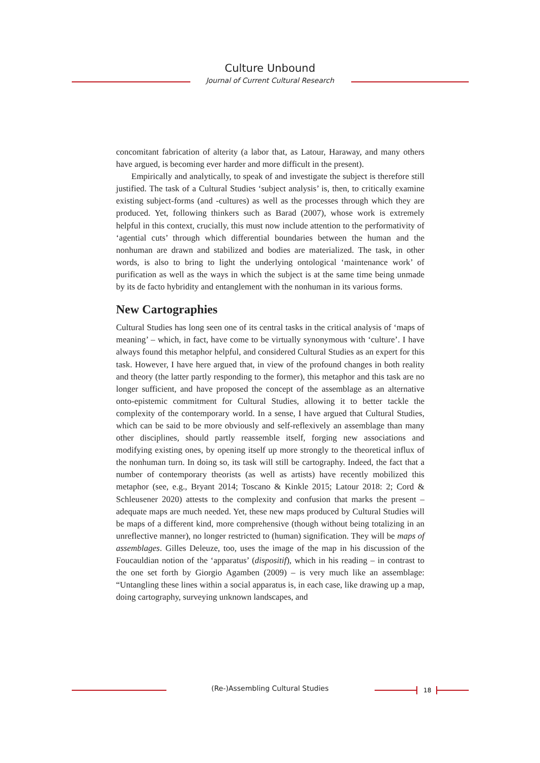Culture Unbound
Journal of Current Cultural Research
concomitant fabrication of alterity (a labor that, as Latour, Haraway, and many others have argued, is becoming ever harder and more difficult in the present).
Empirically and analytically, to speak of and investigate the subject is therefore still justified. The task of a Cultural Studies ‘subject analysis’ is, then, to critically examine existing subject-forms (and -cultures) as well as the processes through which they are produced. Yet, following thinkers such as Barad (2007), whose work is extremely helpful in this context, crucially, this must now include attention to the performativity of ‘agential cuts’ through which differential boundaries between the human and the nonhuman are drawn and stabilized and bodies are materialized. The task, in other words, is also to bring to light the underlying ontological ‘maintenance work’ of purification as well as the ways in which the subject is at the same time being unmade by its de facto hybridity and entanglement with the nonhuman in its various forms.
New Cartographies
Cultural Studies has long seen one of its central tasks in the critical analysis of ‘maps of meaning’ – which, in fact, have come to be virtually synonymous with ‘culture’. I have always found this metaphor helpful, and considered Cultural Studies as an expert for this task. However, I have here argued that, in view of the profound changes in both reality and theory (the latter partly responding to the former), this metaphor and this task are no longer sufficient, and have proposed the concept of the assemblage as an alternative onto-epistemic commitment for Cultural Studies, allowing it to better tackle the complexity of the contemporary world. In a sense, I have argued that Cultural Studies, which can be said to be more obviously and self-reflexively an assemblage than many other disciplines, should partly reassemble itself, forging new associations and modifying existing ones, by opening itself up more strongly to the theoretical influx of the nonhuman turn. In doing so, its task will still be cartography. Indeed, the fact that a number of contemporary theorists (as well as artists) have recently mobilized this metaphor (see, e.g., Bryant 2014; Toscano & Kinkle 2015; Latour 2018: 2; Cord & Schleusener 2020) attests to the complexity and confusion that marks the present – adequate maps are much needed. Yet, these new maps produced by Cultural Studies will be maps of a different kind, more comprehensive (though without being totalizing in an unreflective manner), no longer restricted to (human) signification. They will be maps of assemblages. Gilles Deleuze, too, uses the image of the map in his discussion of the Foucauldian notion of the ‘apparatus’ (dispositif), which in his reading – in contrast to the one set forth by Giorgio Agamben (2009) – is very much like an assemblage: “Untangling these lines within a social apparatus is, in each case, like drawing up a map, doing cartography, surveying unknown landscapes, and
(Re-)Assembling Cultural Studies 18